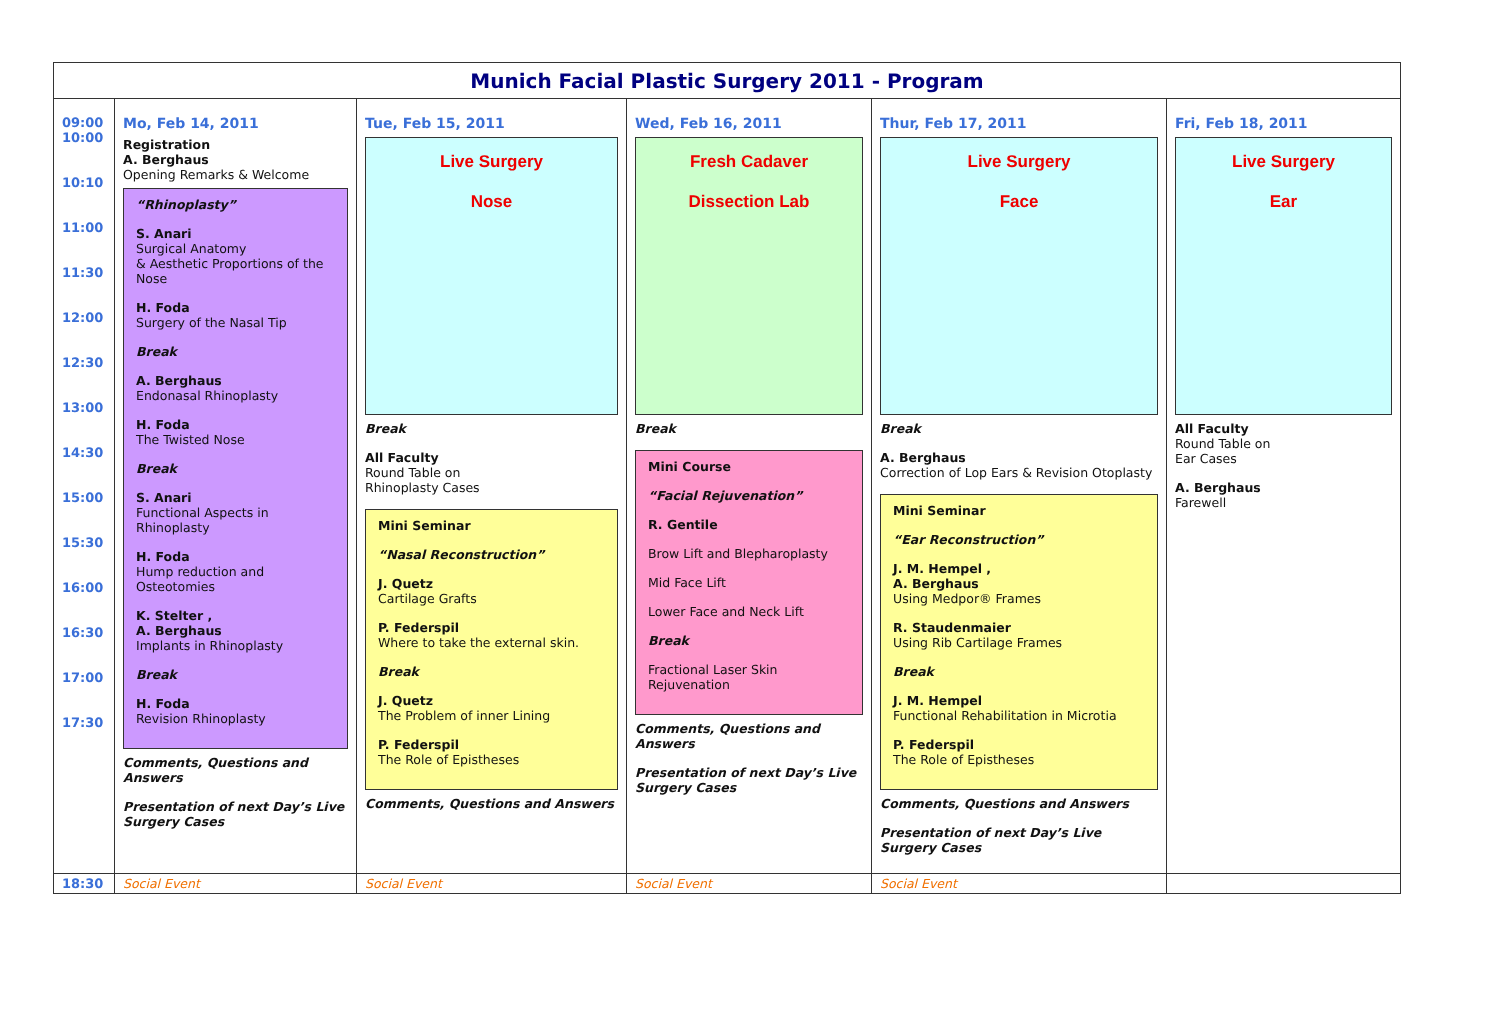Munich Facial Plastic Surgery 2011 - Program
| 09:00 10:00 10:10 11:00 11:30 12:00 12:30 13:00 14:30 15:00 15:30 16:00 16:30 17:00 17:30 | Mo, Feb 14, 2011 Registration A. Berghaus Opening Remarks & Welcome “Rhinoplasty” S. Anari Surgical Anatomy & Aesthetic Proportions of the Nose H. Foda Surgery of the Nasal Tip Break A. Berghaus Endonasal Rhinoplasty H. Foda The Twisted Nose Break S. Anari Functional Aspects in Rhinoplasty H. Foda Hump reduction and Osteotomies K. Stelter , A. Berghaus Implants in Rhinoplasty Break H. Foda Revision Rhinoplasty Comments, Questions and Answers Presentation of next Day’s Live Surgery Cases | Tue, Feb 15, 2011 Live Surgery Nose Break All Faculty Round Table on Rhinoplasty Cases Mini Seminar “Nasal Reconstruction” J. Quetz Cartilage Grafts P. Federspil Where to take the external skin. Break J. Quetz The Problem of inner Lining P. Federspil The Role of Epistheses Comments, Questions and Answers | Wed, Feb 16, 2011 Fresh Cadaver Dissection Lab Break Mini Course “Facial Rejuvenation” R. Gentile Brow Lift and Blepharoplasty Mid Face Lift Lower Face and Neck Lift Break Fractional Laser Skin Rejuvenation Comments, Questions and Answers Presentation of next Day’s Live Surgery Cases | Thur, Feb 17, 2011 Live Surgery Face Break A. Berghaus Correction of Lop Ears & Revision Otoplasty Mini Seminar “Ear Reconstruction” J. M. Hempel , A. Berghaus Using Medpor® Frames R. Staudenmaier Using Rib Cartilage Frames Break J. M. Hempel Functional Rehabilitation in Microtia P. Federspil The Role of Epistheses Comments, Questions and Answers Presentation of next Day’s Live Surgery Cases | Fri, Feb 18, 2011 Live Surgery Ear All Faculty Round Table on Ear Cases A. Berghaus Farewell |
| 18:30 | Social Event | Social Event | Social Event | Social Event | |